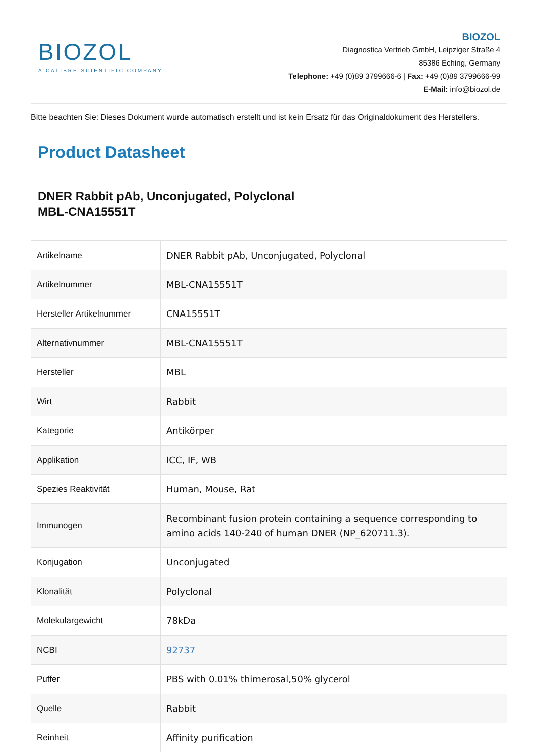BIOZOL
A CALIBRE SCIENTIFIC COMPANY
BIOZOL
Diagnostica Vertrieb GmbH, Leipziger Straße 4
85386 Eching, Germany
Telephone: +49 (0)89 3799666-6 | Fax: +49 (0)89 3799666-99
E-Mail: info@biozol.de
Bitte beachten Sie: Dieses Dokument wurde automatisch erstellt und ist kein Ersatz für das Originaldokument des Herstellers.
Product Datasheet
DNER Rabbit pAb, Unconjugated, Polyclonal
MBL-CNA15551T
| Artikelname | DNER Rabbit pAb, Unconjugated, Polyclonal |
| Artikelnummer | MBL-CNA15551T |
| Hersteller Artikelnummer | CNA15551T |
| Alternativnummer | MBL-CNA15551T |
| Hersteller | MBL |
| Wirt | Rabbit |
| Kategorie | Antikörper |
| Applikation | ICC, IF, WB |
| Spezies Reaktivität | Human, Mouse, Rat |
| Immunogen | Recombinant fusion protein containing a sequence corresponding to amino acids 140-240 of human DNER (NP_620711.3). |
| Konjugation | Unconjugated |
| Klonalität | Polyclonal |
| Molekulargewicht | 78kDa |
| NCBI | 92737 |
| Puffer | PBS with 0.01% thimerosal,50% glycerol |
| Quelle | Rabbit |
| Reinheit | Affinity purification |